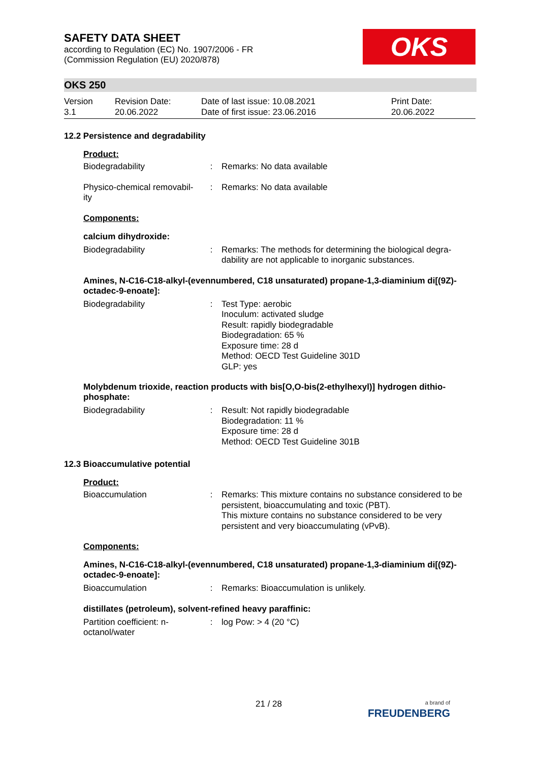SAFETY DATA SHEET
according to Regulation (EC) No. 1907/2006 - FR
(Commission Regulation (EU) 2020/878)
OKS
OKS 250
Version
3.1
Revision Date:
20.06.2022
Date of last issue: 10.08.2021
Date of first issue: 23.06.2016
Print Date:
20.06.2022
12.2 Persistence and degradability
Product:
Biodegradability : Remarks: No data available
Physico-chemical removabil-ity
: Remarks: No data available
Components:
calcium dihydroxide:
Biodegradability : Remarks: The methods for determining the biological degra-dability are not applicable to inorganic substances.
Amines, N-C16-C18-alkyl-(evennumbered, C18 unsaturated) propane-1,3-diaminium di[(9Z)-octadec-9-enoate]:
Biodegradability : Test Type: aerobic
Inoculum: activated sludge
Result: rapidly biodegradable
Biodegradation: 65 %
Exposure time: 28 d
Method: OECD Test Guideline 301D
GLP: yes
Molybdenum trioxide, reaction products with bis[O,O-bis(2-ethylhexyl)] hydrogen dithio-phosphate:
Biodegradability : Result: Not rapidly biodegradable
Biodegradation: 11 %
Exposure time: 28 d
Method: OECD Test Guideline 301B
12.3 Bioaccumulative potential
Product:
Bioaccumulation : Remarks: This mixture contains no substance considered to be persistent, bioaccumulating and toxic (PBT).
This mixture contains no substance considered to be very persistent and very bioaccumulating (vPvB).
Components:
Amines, N-C16-C18-alkyl-(evennumbered, C18 unsaturated) propane-1,3-diaminium di[(9Z)-octadec-9-enoate]:
Bioaccumulation : Remarks: Bioaccumulation is unlikely.
distillates (petroleum), solvent-refined heavy paraffinic:
Partition coefficient: n-octanol/water
: log Pow: > 4 (20 °C)
21 / 28
a brand of
FREUDENBERG